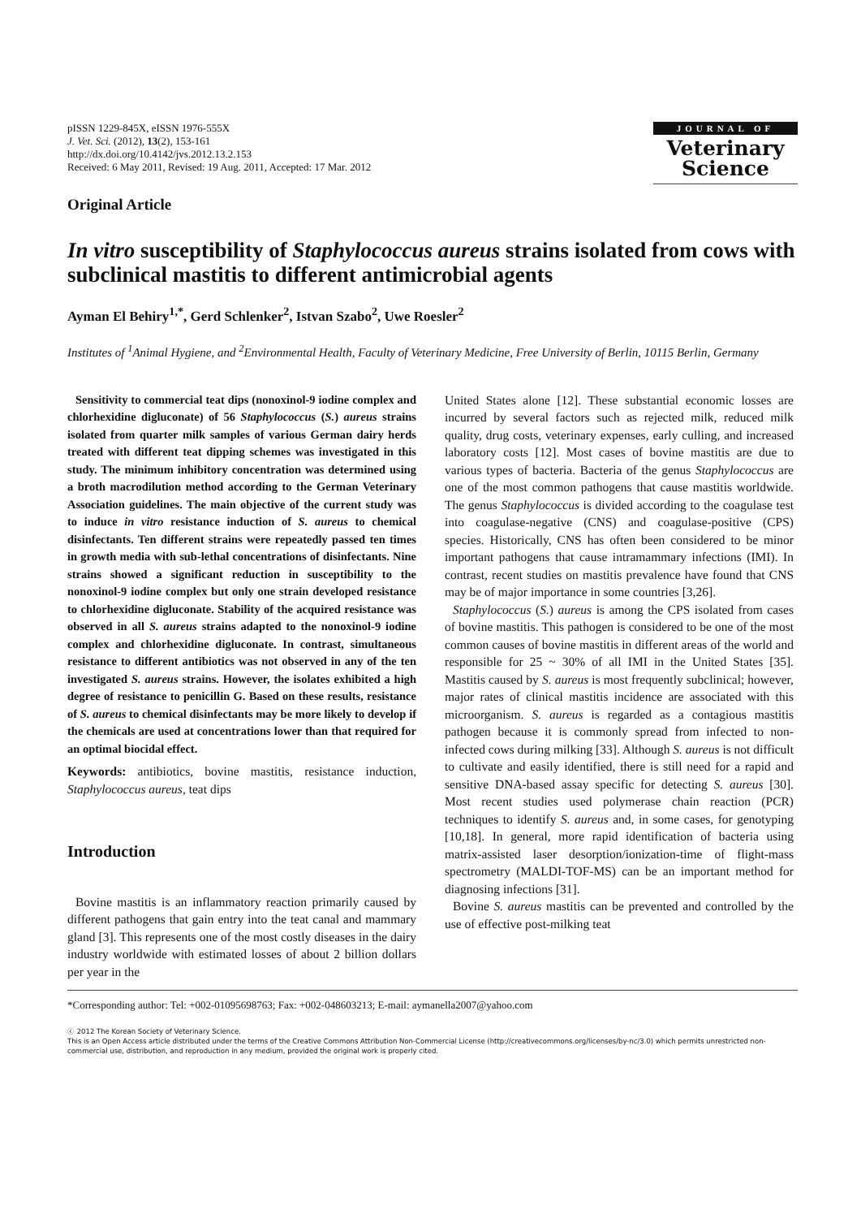pISSN 1229-845X, eISSN 1976-555X
J. Vet. Sci. (2012), 13(2), 153-161
http://dx.doi.org/10.4142/jvs.2012.13.2.153
Received: 6 May 2011, Revised: 19 Aug. 2011, Accepted: 17 Mar. 2012
JOURNAL OF
Veterinary
Science
Original Article
In vitro susceptibility of Staphylococcus aureus strains isolated from cows with subclinical mastitis to different antimicrobial agents
Ayman El Behiry<sup>1,*</sup>, Gerd Schlenker<sup>2</sup>, Istvan Szabo<sup>2</sup>, Uwe Roesler<sup>2</sup>
Institutes of <sup>1</sup>Animal Hygiene, and <sup>2</sup>Environmental Health, Faculty of Veterinary Medicine, Free University of Berlin, 10115 Berlin, Germany
Sensitivity to commercial teat dips (nonoxinol-9 iodine complex and chlorhexidine digluconate) of 56 Staphylococcus (S.) aureus strains isolated from quarter milk samples of various German dairy herds treated with different teat dipping schemes was investigated in this study. The minimum inhibitory concentration was determined using a broth macrodilution method according to the German Veterinary Association guidelines. The main objective of the current study was to induce in vitro resistance induction of S. aureus to chemical disinfectants. Ten different strains were repeatedly passed ten times in growth media with sub-lethal concentrations of disinfectants. Nine strains showed a significant reduction in susceptibility to the nonoxinol-9 iodine complex but only one strain developed resistance to chlorhexidine digluconate. Stability of the acquired resistance was observed in all S. aureus strains adapted to the nonoxinol-9 iodine complex and chlorhexidine digluconate. In contrast, simultaneous resistance to different antibiotics was not observed in any of the ten investigated S. aureus strains. However, the isolates exhibited a high degree of resistance to penicillin G. Based on these results, resistance of S. aureus to chemical disinfectants may be more likely to develop if the chemicals are used at concentrations lower than that required for an optimal biocidal effect.
Keywords: antibiotics, bovine mastitis, resistance induction, Staphylococcus aureus, teat dips
Introduction
Bovine mastitis is an inflammatory reaction primarily caused by different pathogens that gain entry into the teat canal and mammary gland [3]. This represents one of the most costly diseases in the dairy industry worldwide with estimated losses of about 2 billion dollars per year in the
United States alone [12]. These substantial economic losses are incurred by several factors such as rejected milk, reduced milk quality, drug costs, veterinary expenses, early culling, and increased laboratory costs [12]. Most cases of bovine mastitis are due to various types of bacteria. Bacteria of the genus Staphylococcus are one of the most common pathogens that cause mastitis worldwide. The genus Staphylococcus is divided according to the coagulase test into coagulase-negative (CNS) and coagulase-positive (CPS) species. Historically, CNS has often been considered to be minor important pathogens that cause intramammary infections (IMI). In contrast, recent studies on mastitis prevalence have found that CNS may be of major importance in some countries [3,26].
Staphylococcus (S.) aureus is among the CPS isolated from cases of bovine mastitis. This pathogen is considered to be one of the most common causes of bovine mastitis in different areas of the world and responsible for 25 ~ 30% of all IMI in the United States [35]. Mastitis caused by S. aureus is most frequently subclinical; however, major rates of clinical mastitis incidence are associated with this microorganism. S. aureus is regarded as a contagious mastitis pathogen because it is commonly spread from infected to non-infected cows during milking [33]. Although S. aureus is not difficult to cultivate and easily identified, there is still need for a rapid and sensitive DNA-based assay specific for detecting S. aureus [30]. Most recent studies used polymerase chain reaction (PCR) techniques to identify S. aureus and, in some cases, for genotyping [10,18]. In general, more rapid identification of bacteria using matrix-assisted laser desorption/ionization-time of flight-mass spectrometry (MALDI-TOF-MS) can be an important method for diagnosing infections [31].
Bovine S. aureus mastitis can be prevented and controlled by the use of effective post-milking teat
*Corresponding author: Tel: +002-01095698763; Fax: +002-048603213; E-mail: aymanella2007@yahoo.com
ⓒ 2012 The Korean Society of Veterinary Science.
This is an Open Access article distributed under the terms of the Creative Commons Attribution Non-Commercial License (http://creativecommons.org/licenses/by-nc/3.0) which permits unrestricted non-commercial use, distribution, and reproduction in any medium, provided the original work is properly cited.